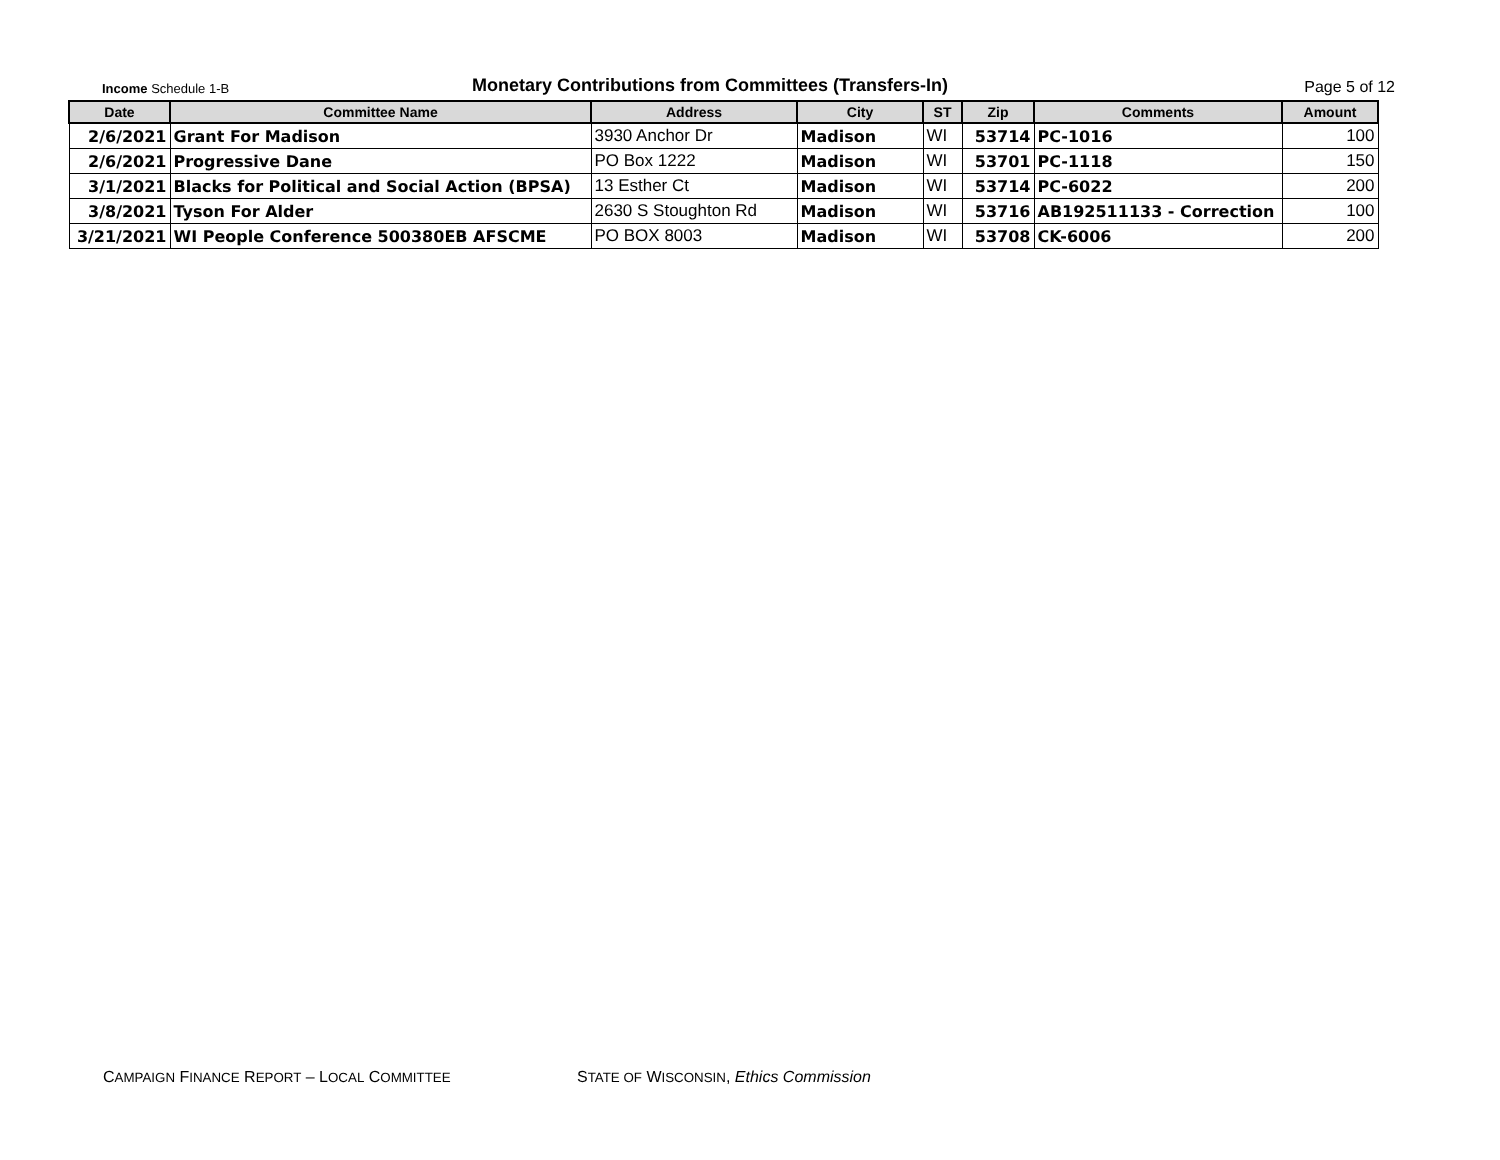Income Schedule 1-B
Monetary Contributions from Committees (Transfers-In)
Page 5 of 12
| Date | Committee Name | Address | City | ST | Zip | Comments | Amount |
| --- | --- | --- | --- | --- | --- | --- | --- |
| 2/6/2021 | Grant For Madison | 3930 Anchor Dr | Madison | WI | 53714 | PC-1016 | 100 |
| 2/6/2021 | Progressive Dane | PO Box 1222 | Madison | WI | 53701 | PC-1118 | 150 |
| 3/1/2021 | Blacks for Political and Social Action (BPSA) | 13 Esther Ct | Madison | WI | 53714 | PC-6022 | 200 |
| 3/8/2021 | Tyson For Alder | 2630 S Stoughton Rd | Madison | WI | 53716 | AB192511133 - Correction | 100 |
| 3/21/2021 | WI People Conference 500380EB AFSCME | PO BOX 8003 | Madison | WI | 53708 | CK-6006 | 200 |
CAMPAIGN FINANCE REPORT – LOCAL COMMITTEE
STATE OF WISCONSIN, Ethics Commission